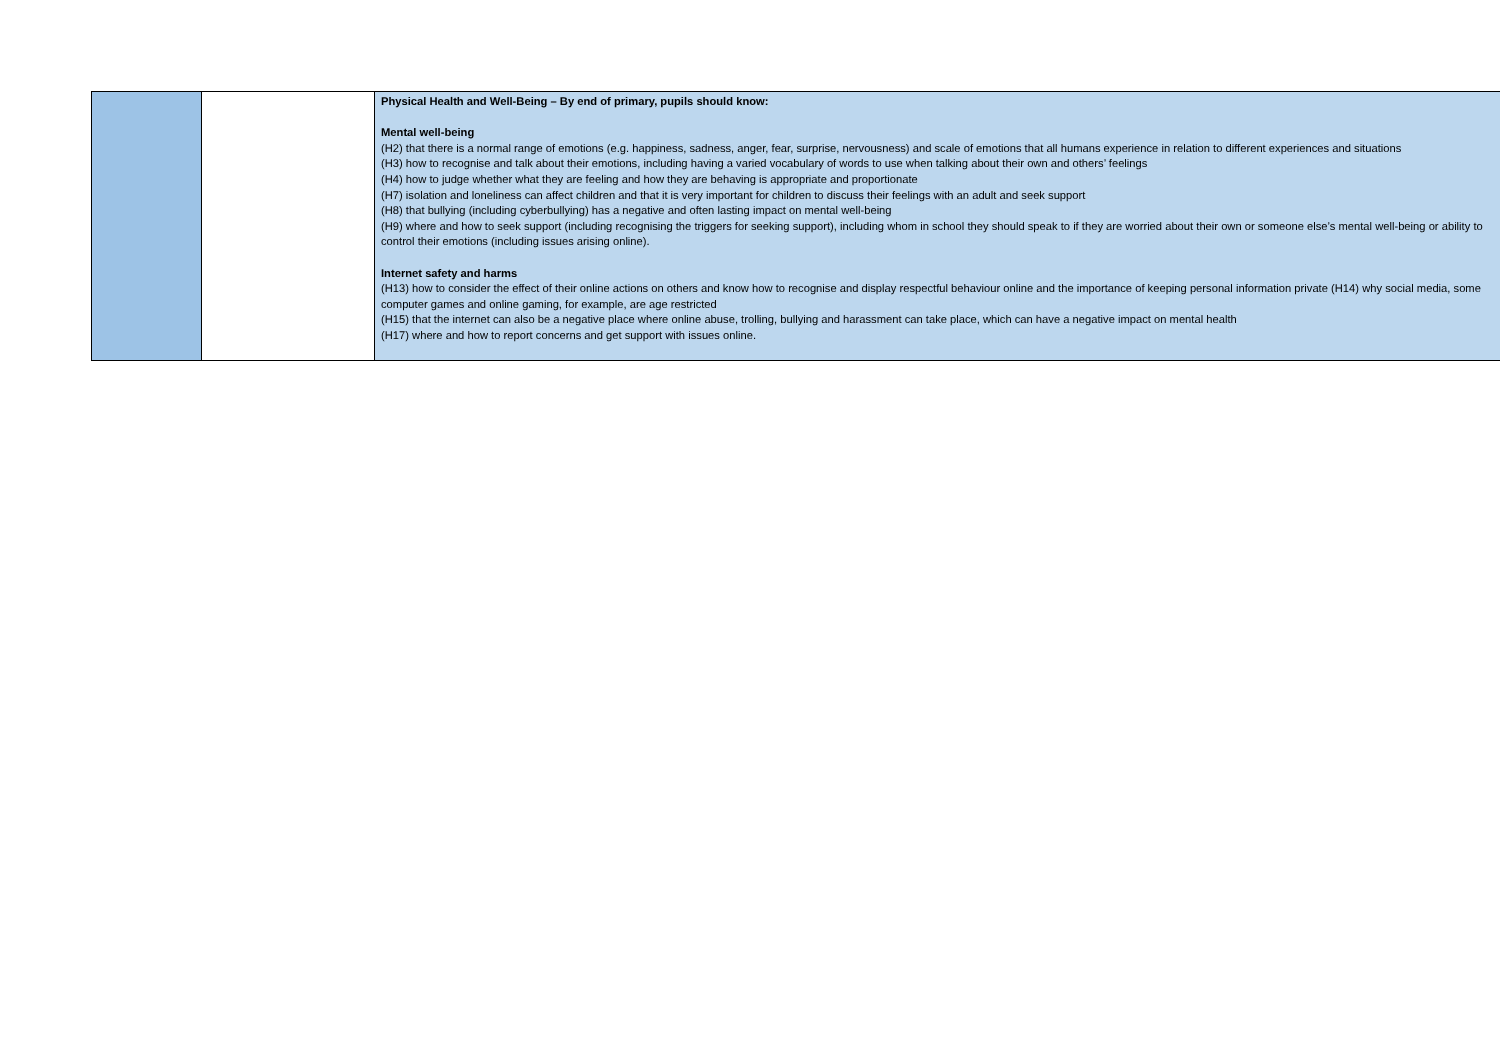| | | Physical Health and Well-Being – By end of primary, pupils should know: Mental well-being (H2) that there is a normal range of emotions (e.g. happiness, sadness, anger, fear, surprise, nervousness) and scale of emotions that all humans experience in relation to different experiences and situations (H3) how to recognise and talk about their emotions, including having a varied vocabulary of words to use when talking about their own and others’ feelings (H4) how to judge whether what they are feeling and how they are behaving is appropriate and proportionate (H7) isolation and loneliness can affect children and that it is very important for children to discuss their feelings with an adult and seek support (H8) that bullying (including cyberbullying) has a negative and often lasting impact on mental well-being (H9) where and how to seek support (including recognising the triggers for seeking support), including whom in school they should speak to if they are worried about their own or someone else’s mental well-being or ability to control their emotions (including issues arising online). Internet safety and harms (H13) how to consider the effect of their online actions on others and know how to recognise and display respectful behaviour online and the importance of keeping personal information private (H14) why social media, some computer games and online gaming, for example, are age restricted (H15) that the internet can also be a negative place where online abuse, trolling, bullying and harassment can take place, which can have a negative impact on mental health (H17) where and how to report concerns and get support with issues online. |